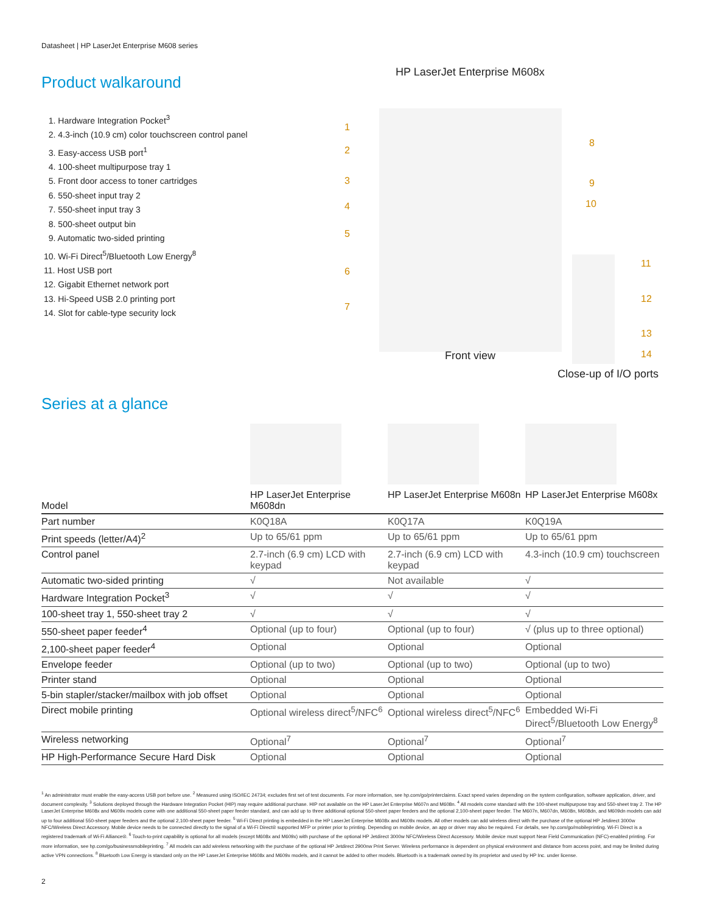Datasheet | HP LaserJet Enterprise M608 series
Product walkaround
1. Hardware Integration Pocket<sup>3</sup>
2. 4.3-inch (10.9 cm) color touchscreen control panel
3. Easy-access USB port<sup>1</sup>
4. 100-sheet multipurpose tray 1
5. Front door access to toner cartridges
6. 550-sheet input tray 2
7. 550-sheet input tray 3
8. 500-sheet output bin
9. Automatic two-sided printing
10. Wi-Fi Direct<sup>5</sup>/Bluetooth Low Energy<sup>8</sup>
11. Host USB port
12. Gigabit Ethernet network port
13. Hi-Speed USB 2.0 printing port
14. Slot for cable-type security lock
HP LaserJet Enterprise M608x
1
2
3
4
5
6
7
8
9
10
11
12
13
14
Front view
Close-up of I/O ports
Series at a glance
| Model | HP LaserJet Enterprise M608dn | HP LaserJet Enterprise M608n | HP LaserJet Enterprise M608x |
| --- | --- | --- | --- |
| Part number | K0Q18A | K0Q17A | K0Q19A |
| Print speeds (letter/A4)<sup>2</sup> | Up to 65/61 ppm | Up to 65/61 ppm | Up to 65/61 ppm |
| Control panel | 2.7-inch (6.9 cm) LCD with keypad | 2.7-inch (6.9 cm) LCD with keypad | 4.3-inch (10.9 cm) touchscreen |
| Automatic two-sided printing | √ | Not available | √ |
| Hardware Integration Pocket<sup>3</sup> | √ | √ | √ |
| 100-sheet tray 1, 550-sheet tray 2 | √ | √ | √ |
| 550-sheet paper feeder<sup>4</sup> | Optional (up to four) | Optional (up to four) | √ (plus up to three optional) |
| 2,100-sheet paper feeder<sup>4</sup> | Optional | Optional | Optional |
| Envelope feeder | Optional (up to two) | Optional (up to two) | Optional (up to two) |
| Printer stand | Optional | Optional | Optional |
| 5-bin stapler/stacker/mailbox with job offset | Optional | Optional | Optional |
| Direct mobile printing | Optional wireless direct<sup>5</sup>/NFC<sup>6</sup> | Optional wireless direct<sup>5</sup>/NFC<sup>6</sup> | Embedded Wi-Fi Direct<sup>5</sup>/Bluetooth Low Energy<sup>8</sup> |
| Wireless networking | Optional<sup>7</sup> | Optional<sup>7</sup> | Optional<sup>7</sup> |
| HP High-Performance Secure Hard Disk | Optional | Optional | Optional |
<sup>1</sup> An administrator must enable the easy-access USB port before use. <sup>2</sup> Measured using ISO/IEC 24734; excludes first set of test documents. For more information, see hp.com/go/printerclaims. Exact speed varies depending on the system configuration, software application, driver, and document complexity. <sup>3</sup> Solutions deployed through the Hardware Integration Pocket (HIP) may require additional purchase. HIP not available on the HP LaserJet Enterprise M607n and M608n. <sup>4</sup> All models come standard with the 100-sheet multipurpose tray and 550-sheet tray 2. The HP LaserJet Enterprise M608x and M609x models come with one additional 550-sheet paper feeder standard, and can add up to three additional optional 550-sheet paper feeders and the optional 2,100-sheet paper feeder. The M607n, M607dn, M608n, M608dn, and M609dn models can add up to four additional 550-sheet paper feeders and the optional 2,100-sheet paper feeder. <sup>5</sup> Wi-Fi Direct printing is embedded in the HP LaserJet Enterprise M608x and M609x models. All other models can add wireless direct with the purchase of the optional HP Jetdirect 3000w NFC/Wireless Direct Accessory. Mobile device needs to be connected directly to the signal of a Wi-Fi Direct® supported MFP or printer prior to printing. Depending on mobile device, an app or driver may also be required. For details, see hp.com/go/mobileprinting. Wi-Fi Direct is a registered trademark of Wi-Fi Alliance®. <sup>6</sup> Touch-to-print capability is optional for all models (except M608x and M609x) with purchase of the optional HP Jetdirect 3000w NFC/Wireless Direct Accessory. Mobile device must support Near Field Communication (NFC)-enabled printing. For more information, see hp.com/go/businessmobileprinting. <sup>7</sup> All models can add wireless networking with the purchase of the optional HP Jetdirect 2900nw Print Server. Wireless performance is dependent on physical environment and distance from access point, and may be limited during active VPN connections. <sup>8</sup> Bluetooth Low Energy is standard only on the HP LaserJet Enterprise M608x and M609x models, and it cannot be added to other models. Bluetooth is a trademark owned by its proprietor and used by HP Inc. under license.
2